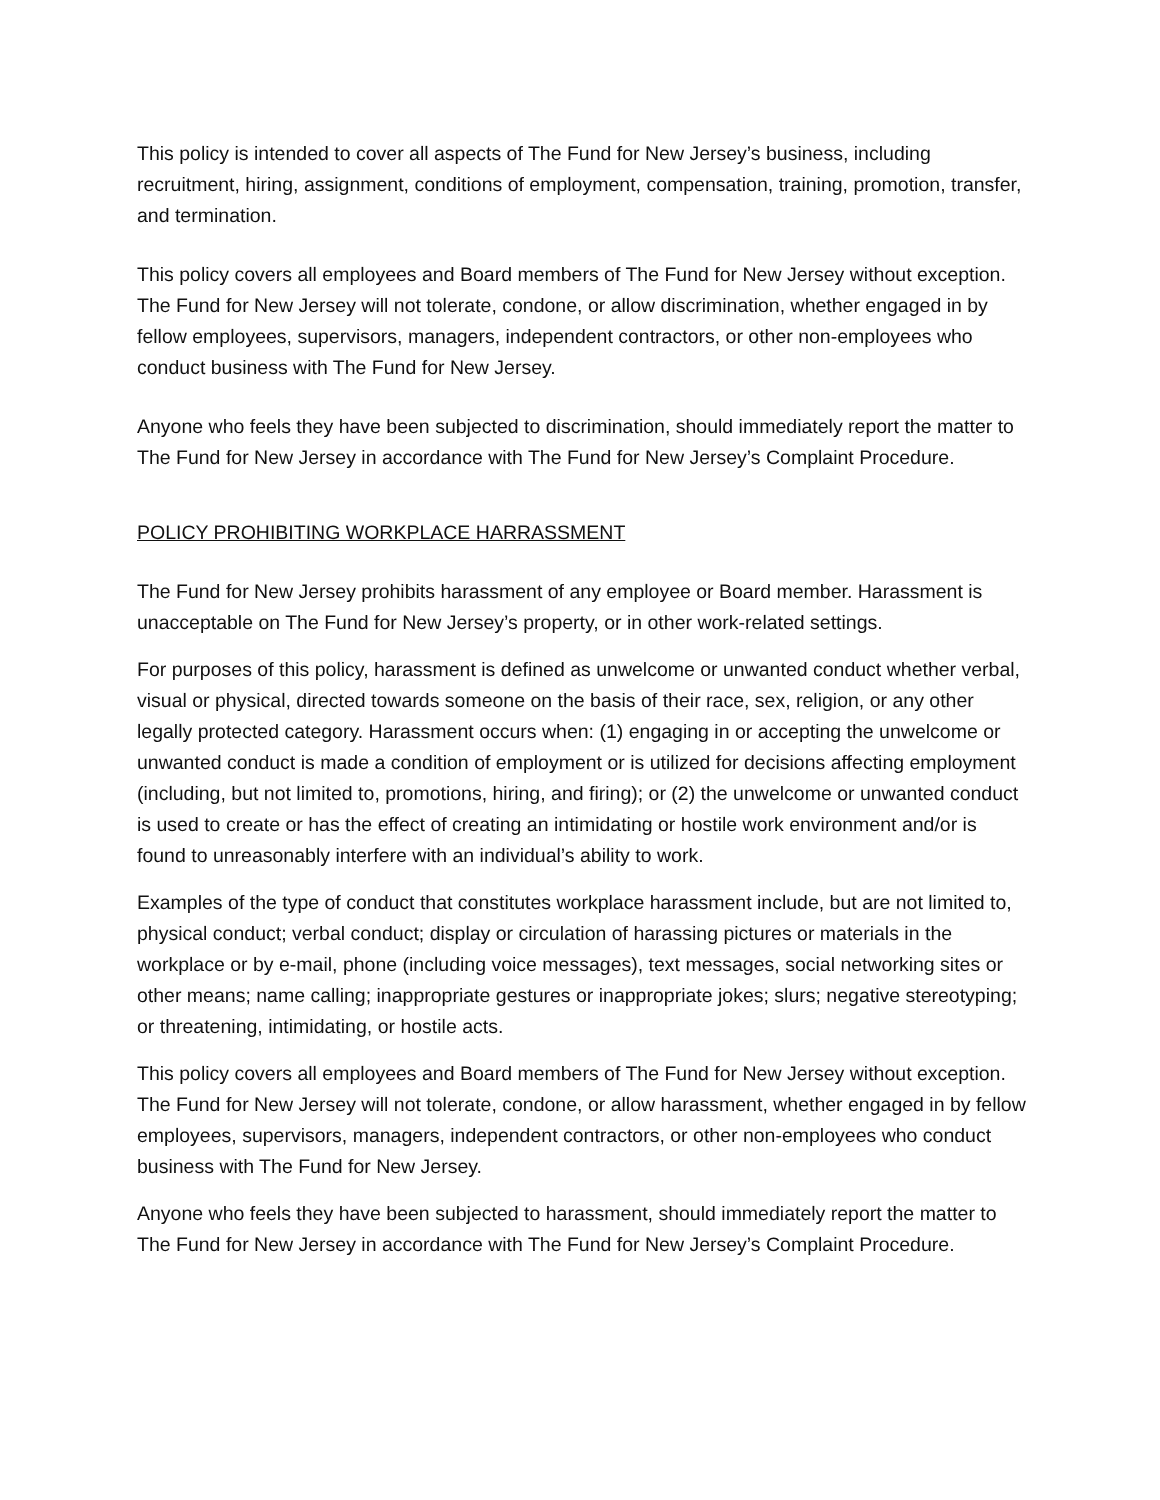This policy is intended to cover all aspects of The Fund for New Jersey’s business, including recruitment, hiring, assignment, conditions of employment, compensation, training, promotion, transfer, and termination.
This policy covers all employees and Board members of The Fund for New Jersey without exception. The Fund for New Jersey will not tolerate, condone, or allow discrimination, whether engaged in by fellow employees, supervisors, managers, independent contractors, or other non-employees who conduct business with The Fund for New Jersey.
Anyone who feels they have been subjected to discrimination, should immediately report the matter to The Fund for New Jersey in accordance with The Fund for New Jersey’s Complaint Procedure.
POLICY PROHIBITING WORKPLACE HARRASSMENT
The Fund for New Jersey prohibits harassment of any employee or Board member. Harassment is unacceptable on The Fund for New Jersey’s property, or in other work-related settings.
For purposes of this policy, harassment is defined as unwelcome or unwanted conduct whether verbal, visual or physical, directed towards someone on the basis of their race, sex, religion, or any other legally protected category. Harassment occurs when: (1) engaging in or accepting the unwelcome or unwanted conduct is made a condition of employment or is utilized for decisions affecting employment (including, but not limited to, promotions, hiring, and firing); or (2) the unwelcome or unwanted conduct is used to create or has the effect of creating an intimidating or hostile work environment and/or is found to unreasonably interfere with an individual’s ability to work.
Examples of the type of conduct that constitutes workplace harassment include, but are not limited to, physical conduct; verbal conduct; display or circulation of harassing pictures or materials in the workplace or by e-mail, phone (including voice messages), text messages, social networking sites or other means; name calling; inappropriate gestures or inappropriate jokes; slurs; negative stereotyping; or threatening, intimidating, or hostile acts.
This policy covers all employees and Board members of The Fund for New Jersey without exception. The Fund for New Jersey will not tolerate, condone, or allow harassment, whether engaged in by fellow employees, supervisors, managers, independent contractors, or other non-employees who conduct business with The Fund for New Jersey.
Anyone who feels they have been subjected to harassment, should immediately report the matter to The Fund for New Jersey in accordance with The Fund for New Jersey’s Complaint Procedure.